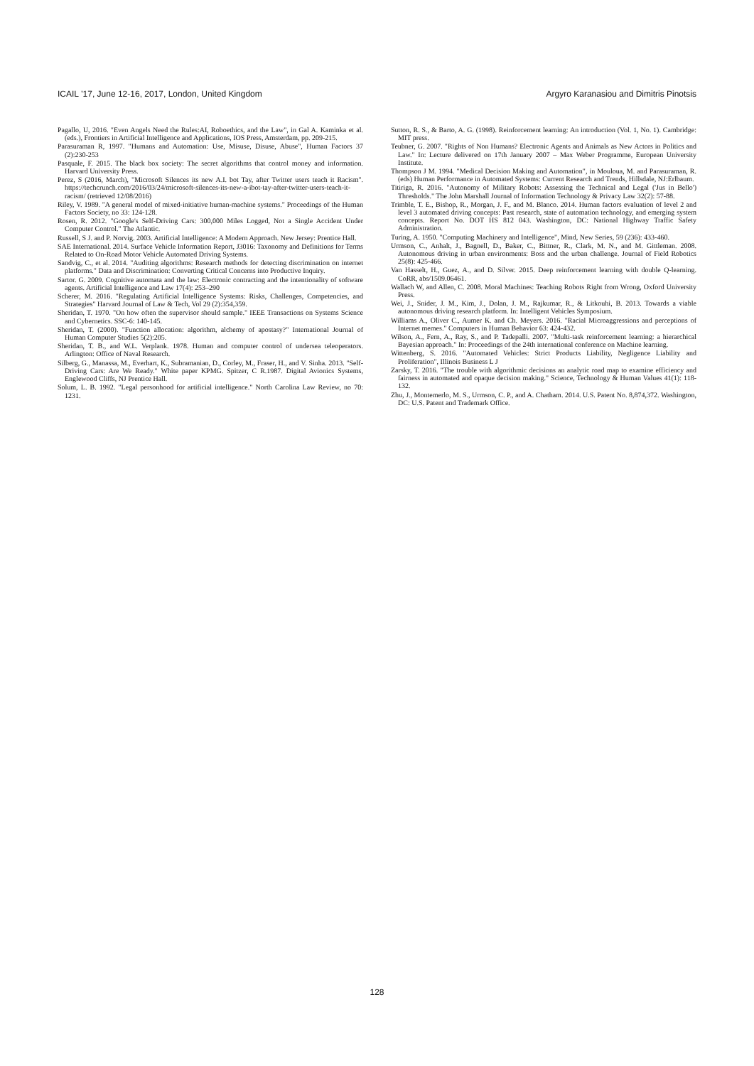ICAIL ’17, June 12-16, 2017, London, United Kingdom Argyro Karanasiou and Dimitris Pinotsis
Pagallo, U, 2016. "Even Angels Need the Rules:AI, Roboethics, and the Law", in Gal A. Kaminka et al. (eds.), Frontiers in Artificial Intelligence and Applications, IOS Press, Amsterdam, pp. 209-215.
Parasuraman R, 1997. "Humans and Automation: Use, Misuse, Disuse, Abuse", Human Factors 37 (2):230-253
Pasquale, F. 2015. The black box society: The secret algorithms that control money and information. Harvard University Press.
Perez, S (2016, March), "Microsoft Silences its new A.I. bot Tay, after Twitter users teach it Racism". https://techcrunch.com/2016/03/24/microsoft-silences-its-new-a-ibot-tay-after-twitter-users-teach-it-racism/ (retrieved 12/08/2016)
Riley, V. 1989. "A general model of mixed-initiative human-machine systems." Proceedings of the Human Factors Society, no 33: 124-128.
Rosen, R. 2012. "Google's Self-Driving Cars: 300,000 Miles Logged, Not a Single Accident Under Computer Control." The Atlantic.
Russell, S J. and P. Norvig. 2003. Artificial Intelligence: A Modern Approach. New Jersey: Prentice Hall.
SAE International. 2014. Surface Vehicle Information Report, J3016: Taxonomy and Definitions for Terms Related to On-Road Motor Vehicle Automated Driving Systems.
Sandvig, C., et al. 2014. "Auditing algorithms: Research methods for detecting discrimination on internet platforms." Data and Discrimination: Converting Critical Concerns into Productive Inquiry.
Sartor. G. 2009. Cognitive automata and the law: Electronic contracting and the intentionality of software agents. Artificial Intelligence and Law 17(4): 253–290
Scherer, M. 2016. "Regulating Artificial Intelligence Systems: Risks, Challenges, Competencies, and Strategies" Harvard Journal of Law & Tech, Vol 29 (2):354,359.
Sheridan, T. 1970. "On how often the supervisor should sample." IEEE Transactions on Systems Science and Cybernetics. SSC-6: 140-145.
Sheridan, T. (2000). "Function allocation: algorithm, alchemy of apostasy?" International Journal of Human Computer Studies 5(2):205.
Sheridan, T. B., and W.L. Verplank. 1978. Human and computer control of undersea teleoperators. Arlington: Office of Naval Research.
Silberg, G., Manassa, M., Everhart, K., Subramanian, D., Corley, M., Fraser, H., and V. Sinha. 2013. "Self-Driving Cars: Are We Ready." White paper KPMG. Spitzer, C R.1987. Digital Avionics Systems, Englewood Cliffs, NJ Prentice Hall.
Solum, L. B. 1992. "Legal personhood for artificial intelligence." North Carolina Law Review, no 70: 1231.
Sutton, R. S., & Barto, A. G. (1998). Reinforcement learning: An introduction (Vol. 1, No. 1). Cambridge: MIT press.
Teubner, G. 2007. "Rights of Non Humans? Electronic Agents and Animals as New Actors in Politics and Law." In: Lecture delivered on 17th January 2007 – Max Weber Programme, European University Institute.
Thompson J M. 1994. "Medical Decision Making and Automation", in Mouloua, M. and Parasuraman, R. (eds) Human Performance in Automated Systems: Current Research and Trends, Hillsdale, NJ:Erlbaum.
Titiriga, R. 2016. "Autonomy of Military Robots: Assessing the Technical and Legal ('Jus in Bello') Thresholds." The John Marshall Journal of Information Technology & Privacy Law 32(2): 57-88.
Trimble, T. E., Bishop, R., Morgan, J. F., and M. Blanco. 2014. Human factors evaluation of level 2 and level 3 automated driving concepts: Past research, state of automation technology, and emerging system concepts. Report No. DOT HS 812 043. Washington, DC: National Highway Traffic Safety Administration.
Turing, A. 1950. "Computing Machinery and Intelligence", Mind, New Series, 59 (236): 433-460.
Urmson, C., Anhalt, J., Bagnell, D., Baker, C., Bittner, R., Clark, M. N., and M. Gittleman. 2008. Autonomous driving in urban environments: Boss and the urban challenge. Journal of Field Robotics 25(8): 425-466.
Van Hasselt, H., Guez, A., and D. Silver. 2015. Deep reinforcement learning with double Q-learning. CoRR, abs/1509.06461.
Wallach W, and Allen, C. 2008. Moral Machines: Teaching Robots Right from Wrong, Oxford University Press.
Wei, J., Snider, J. M., Kim, J., Dolan, J. M., Rajkumar, R., & Litkouhi, B. 2013. Towards a viable autonomous driving research platform. In: Intelligent Vehicles Symposium.
Williams A., Oliver C., Aumer K. and Ch. Meyers. 2016. "Racial Microaggressions and perceptions of Internet memes." Computers in Human Behavior 63: 424-432.
Wilson, A., Fern, A., Ray, S., and P. Tadepalli. 2007. "Multi-task reinforcement learning: a hierarchical Bayesian approach." In: Proceedings of the 24th international conference on Machine learning.
Wittenberg, S. 2016. "Automated Vehicles: Strict Products Liability, Negligence Liability and Proliferation", Illinois Business L J
Zarsky, T. 2016. "The trouble with algorithmic decisions an analytic road map to examine efficiency and fairness in automated and opaque decision making." Science, Technology & Human Values 41(1): 118-132.
Zhu, J., Montemerlo, M. S., Urmson, C. P., and A. Chatham. 2014. U.S. Patent No. 8,874,372. Washington, DC: U.S. Patent and Trademark Office.
128